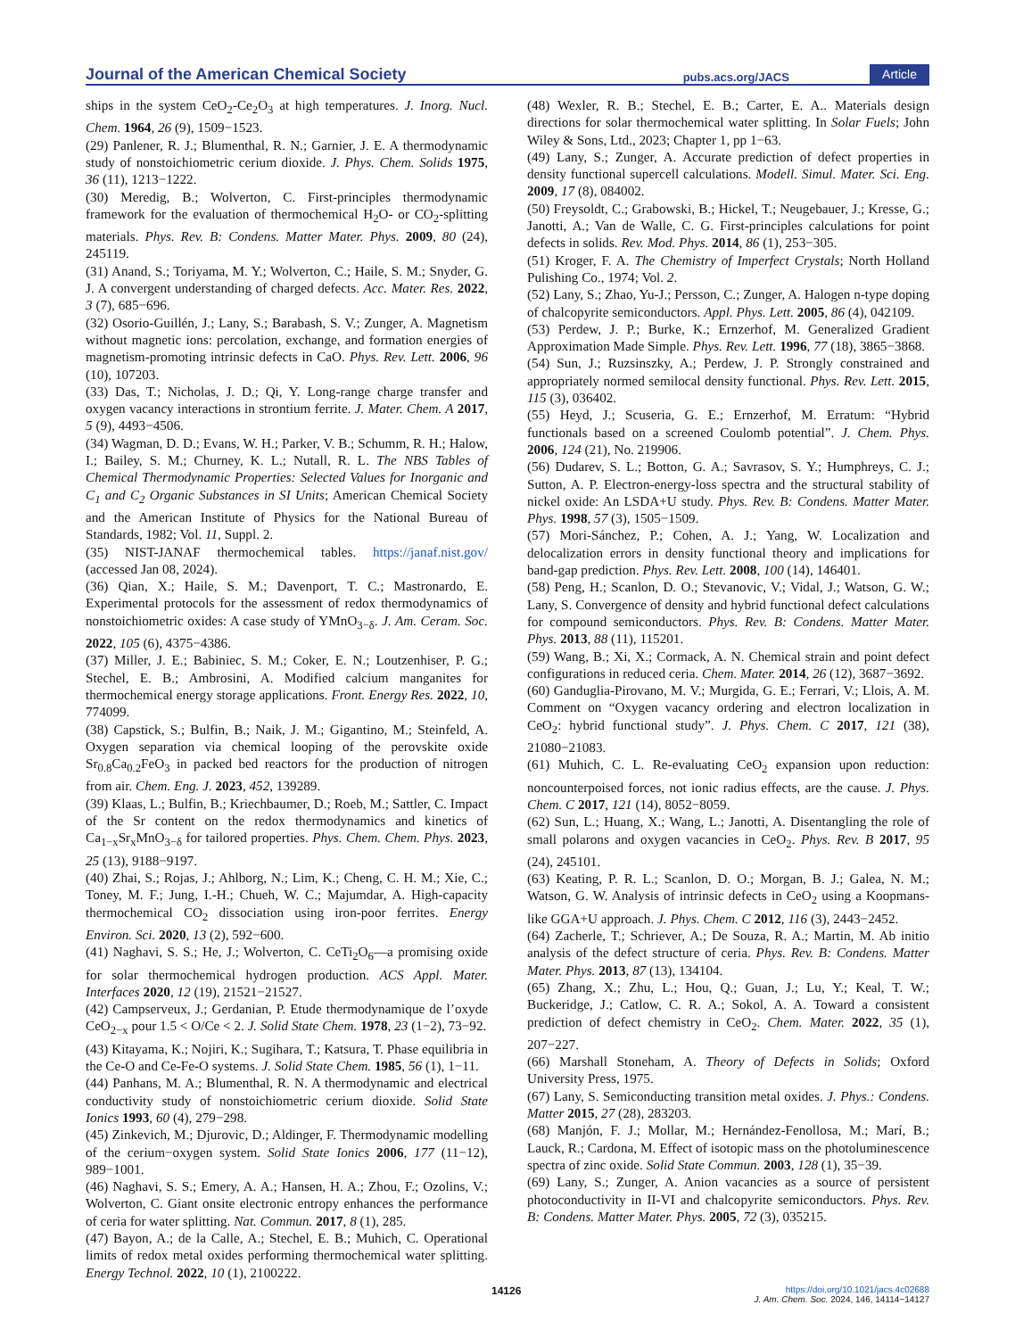Journal of the American Chemical Society pubs.acs.org/JACS Article
ships in the system CeO<sub>2</sub>-Ce<sub>2</sub>O<sub>3</sub> at high temperatures. J. Inorg. Nucl. Chem. 1964, 26 (9), 1509−1523.
(29) Panlener, R. J.; Blumenthal, R. N.; Garnier, J. E. A thermodynamic study of nonstoichiometric cerium dioxide. J. Phys. Chem. Solids 1975, 36 (11), 1213−1222.
(30) Meredig, B.; Wolverton, C. First-principles thermodynamic framework for the evaluation of thermochemical H<sub>2</sub>O- or CO<sub>2</sub>-splitting materials. Phys. Rev. B: Condens. Matter Mater. Phys. 2009, 80 (24), 245119.
(31) Anand, S.; Toriyama, M. Y.; Wolverton, C.; Haile, S. M.; Snyder, G. J. A convergent understanding of charged defects. Acc. Mater. Res. 2022, 3 (7), 685−696.
(32) Osorio-Guillén, J.; Lany, S.; Barabash, S. V.; Zunger, A. Magnetism without magnetic ions: percolation, exchange, and formation energies of magnetism-promoting intrinsic defects in CaO. Phys. Rev. Lett. 2006, 96 (10), 107203.
(33) Das, T.; Nicholas, J. D.; Qi, Y. Long-range charge transfer and oxygen vacancy interactions in strontium ferrite. J. Mater. Chem. A 2017, 5 (9), 4493−4506.
(34) Wagman, D. D.; Evans, W. H.; Parker, V. B.; Schumm, R. H.; Halow, I.; Bailey, S. M.; Churney, K. L.; Nutall, R. L. The NBS Tables of Chemical Thermodynamic Properties: Selected Values for Inorganic and C<sub>1</sub> and C<sub>2</sub> Organic Substances in SI Units; American Chemical Society and the American Institute of Physics for the National Bureau of Standards, 1982; Vol. 11, Suppl. 2.
(35) NIST-JANAF thermochemical tables. https://janaf.nist.gov/ (accessed Jan 08, 2024).
(36) Qian, X.; Haile, S. M.; Davenport, T. C.; Mastronardo, E. Experimental protocols for the assessment of redox thermodynamics of nonstoichiometric oxides: A case study of YMnO<sub>3−δ</sub>. J. Am. Ceram. Soc. 2022, 105 (6), 4375−4386.
(37) Miller, J. E.; Babiniec, S. M.; Coker, E. N.; Loutzenhiser, P. G.; Stechel, E. B.; Ambrosini, A. Modified calcium manganites for thermochemical energy storage applications. Front. Energy Res. 2022, 10, 774099.
(38) Capstick, S.; Bulfin, B.; Naik, J. M.; Gigantino, M.; Steinfeld, A. Oxygen separation via chemical looping of the perovskite oxide Sr<sub>0.8</sub>Ca<sub>0.2</sub>FeO<sub>3</sub> in packed bed reactors for the production of nitrogen from air. Chem. Eng. J. 2023, 452, 139289.
(39) Klaas, L.; Bulfin, B.; Kriechbaumer, D.; Roeb, M.; Sattler, C. Impact of the Sr content on the redox thermodynamics and kinetics of Ca<sub>1−x</sub>Sr<sub>x</sub>MnO<sub>3−δ</sub> for tailored properties. Phys. Chem. Chem. Phys. 2023, 25 (13), 9188−9197.
(40) Zhai, S.; Rojas, J.; Ahlborg, N.; Lim, K.; Cheng, C. H. M.; Xie, C.; Toney, M. F.; Jung, I.-H.; Chueh, W. C.; Majumdar, A. High-capacity thermochemical CO<sub>2</sub> dissociation using iron-poor ferrites. Energy Environ. Sci. 2020, 13 (2), 592−600.
(41) Naghavi, S. S.; He, J.; Wolverton, C. CeTi<sub>2</sub>O<sub>6</sub>—a promising oxide for solar thermochemical hydrogen production. ACS Appl. Mater. Interfaces 2020, 12 (19), 21521−21527.
(42) Campserveux, J.; Gerdanian, P. Etude thermodynamique de l’oxyde CeO<sub>2−x</sub> pour 1.5 < O/Ce < 2. J. Solid State Chem. 1978, 23 (1−2), 73−92.
(43) Kitayama, K.; Nojiri, K.; Sugihara, T.; Katsura, T. Phase equilibria in the Ce-O and Ce-Fe-O systems. J. Solid State Chem. 1985, 56 (1), 1−11.
(44) Panhans, M. A.; Blumenthal, R. N. A thermodynamic and electrical conductivity study of nonstoichiometric cerium dioxide. Solid State Ionics 1993, 60 (4), 279−298.
(45) Zinkevich, M.; Djurovic, D.; Aldinger, F. Thermodynamic modelling of the cerium−oxygen system. Solid State Ionics 2006, 177 (11−12), 989−1001.
(46) Naghavi, S. S.; Emery, A. A.; Hansen, H. A.; Zhou, F.; Ozolins, V.; Wolverton, C. Giant onsite electronic entropy enhances the performance of ceria for water splitting. Nat. Commun. 2017, 8 (1), 285.
(47) Bayon, A.; de la Calle, A.; Stechel, E. B.; Muhich, C. Operational limits of redox metal oxides performing thermochemical water splitting. Energy Technol. 2022, 10 (1), 2100222.
(48) Wexler, R. B.; Stechel, E. B.; Carter, E. A.. Materials design directions for solar thermochemical water splitting. In Solar Fuels; John Wiley & Sons, Ltd., 2023; Chapter 1, pp 1−63.
(49) Lany, S.; Zunger, A. Accurate prediction of defect properties in density functional supercell calculations. Modell. Simul. Mater. Sci. Eng. 2009, 17 (8), 084002.
(50) Freysoldt, C.; Grabowski, B.; Hickel, T.; Neugebauer, J.; Kresse, G.; Janotti, A.; Van de Walle, C. G. First-principles calculations for point defects in solids. Rev. Mod. Phys. 2014, 86 (1), 253−305.
(51) Kroger, F. A. The Chemistry of Imperfect Crystals; North Holland Pulishing Co., 1974; Vol. 2.
(52) Lany, S.; Zhao, Yu-J.; Persson, C.; Zunger, A. Halogen n-type doping of chalcopyrite semiconductors. Appl. Phys. Lett. 2005, 86 (4), 042109.
(53) Perdew, J. P.; Burke, K.; Ernzerhof, M. Generalized Gradient Approximation Made Simple. Phys. Rev. Lett. 1996, 77 (18), 3865−3868.
(54) Sun, J.; Ruzsinszky, A.; Perdew, J. P. Strongly constrained and appropriately normed semilocal density functional. Phys. Rev. Lett. 2015, 115 (3), 036402.
(55) Heyd, J.; Scuseria, G. E.; Ernzerhof, M. Erratum: “Hybrid functionals based on a screened Coulomb potential”. J. Chem. Phys. 2006, 124 (21), No. 219906.
(56) Dudarev, S. L.; Botton, G. A.; Savrasov, S. Y.; Humphreys, C. J.; Sutton, A. P. Electron-energy-loss spectra and the structural stability of nickel oxide: An LSDA+U study. Phys. Rev. B: Condens. Matter Mater. Phys. 1998, 57 (3), 1505−1509.
(57) Mori-Sánchez, P.; Cohen, A. J.; Yang, W. Localization and delocalization errors in density functional theory and implications for band-gap prediction. Phys. Rev. Lett. 2008, 100 (14), 146401.
(58) Peng, H.; Scanlon, D. O.; Stevanovic, V.; Vidal, J.; Watson, G. W.; Lany, S. Convergence of density and hybrid functional defect calculations for compound semiconductors. Phys. Rev. B: Condens. Matter Mater. Phys. 2013, 88 (11), 115201.
(59) Wang, B.; Xi, X.; Cormack, A. N. Chemical strain and point defect configurations in reduced ceria. Chem. Mater. 2014, 26 (12), 3687−3692.
(60) Ganduglia-Pirovano, M. V.; Murgida, G. E.; Ferrari, V.; Llois, A. M. Comment on “Oxygen vacancy ordering and electron localization in CeO<sub>2</sub>: hybrid functional study”. J. Phys. Chem. C 2017, 121 (38), 21080−21083.
(61) Muhich, C. L. Re-evaluating CeO<sub>2</sub> expansion upon reduction: noncounterpoised forces, not ionic radius effects, are the cause. J. Phys. Chem. C 2017, 121 (14), 8052−8059.
(62) Sun, L.; Huang, X.; Wang, L.; Janotti, A. Disentangling the role of small polarons and oxygen vacancies in CeO<sub>2</sub>. Phys. Rev. B 2017, 95 (24), 245101.
(63) Keating, P. R. L.; Scanlon, D. O.; Morgan, B. J.; Galea, N. M.; Watson, G. W. Analysis of intrinsic defects in CeO<sub>2</sub> using a Koopmans-like GGA+U approach. J. Phys. Chem. C 2012, 116 (3), 2443−2452.
(64) Zacherle, T.; Schriever, A.; De Souza, R. A.; Martin, M. Ab initio analysis of the defect structure of ceria. Phys. Rev. B: Condens. Matter Mater. Phys. 2013, 87 (13), 134104.
(65) Zhang, X.; Zhu, L.; Hou, Q.; Guan, J.; Lu, Y.; Keal, T. W.; Buckeridge, J.; Catlow, C. R. A.; Sokol, A. A. Toward a consistent prediction of defect chemistry in CeO<sub>2</sub>. Chem. Mater. 2022, 35 (1), 207−227.
(66) Marshall Stoneham, A. Theory of Defects in Solids; Oxford University Press, 1975.
(67) Lany, S. Semiconducting transition metal oxides. J. Phys.: Condens. Matter 2015, 27 (28), 283203.
(68) Manjón, F. J.; Mollar, M.; Hernández-Fenollosa, M.; Marí, B.; Lauck, R.; Cardona, M. Effect of isotopic mass on the photoluminescence spectra of zinc oxide. Solid State Commun. 2003, 128 (1), 35−39.
(69) Lany, S.; Zunger, A. Anion vacancies as a source of persistent photoconductivity in II-VI and chalcopyrite semiconductors. Phys. Rev. B: Condens. Matter Mater. Phys. 2005, 72 (3), 035215.
14126
https://doi.org/10.1021/jacs.4c02688
J. Am. Chem. Soc. 2024, 146, 14114−14127